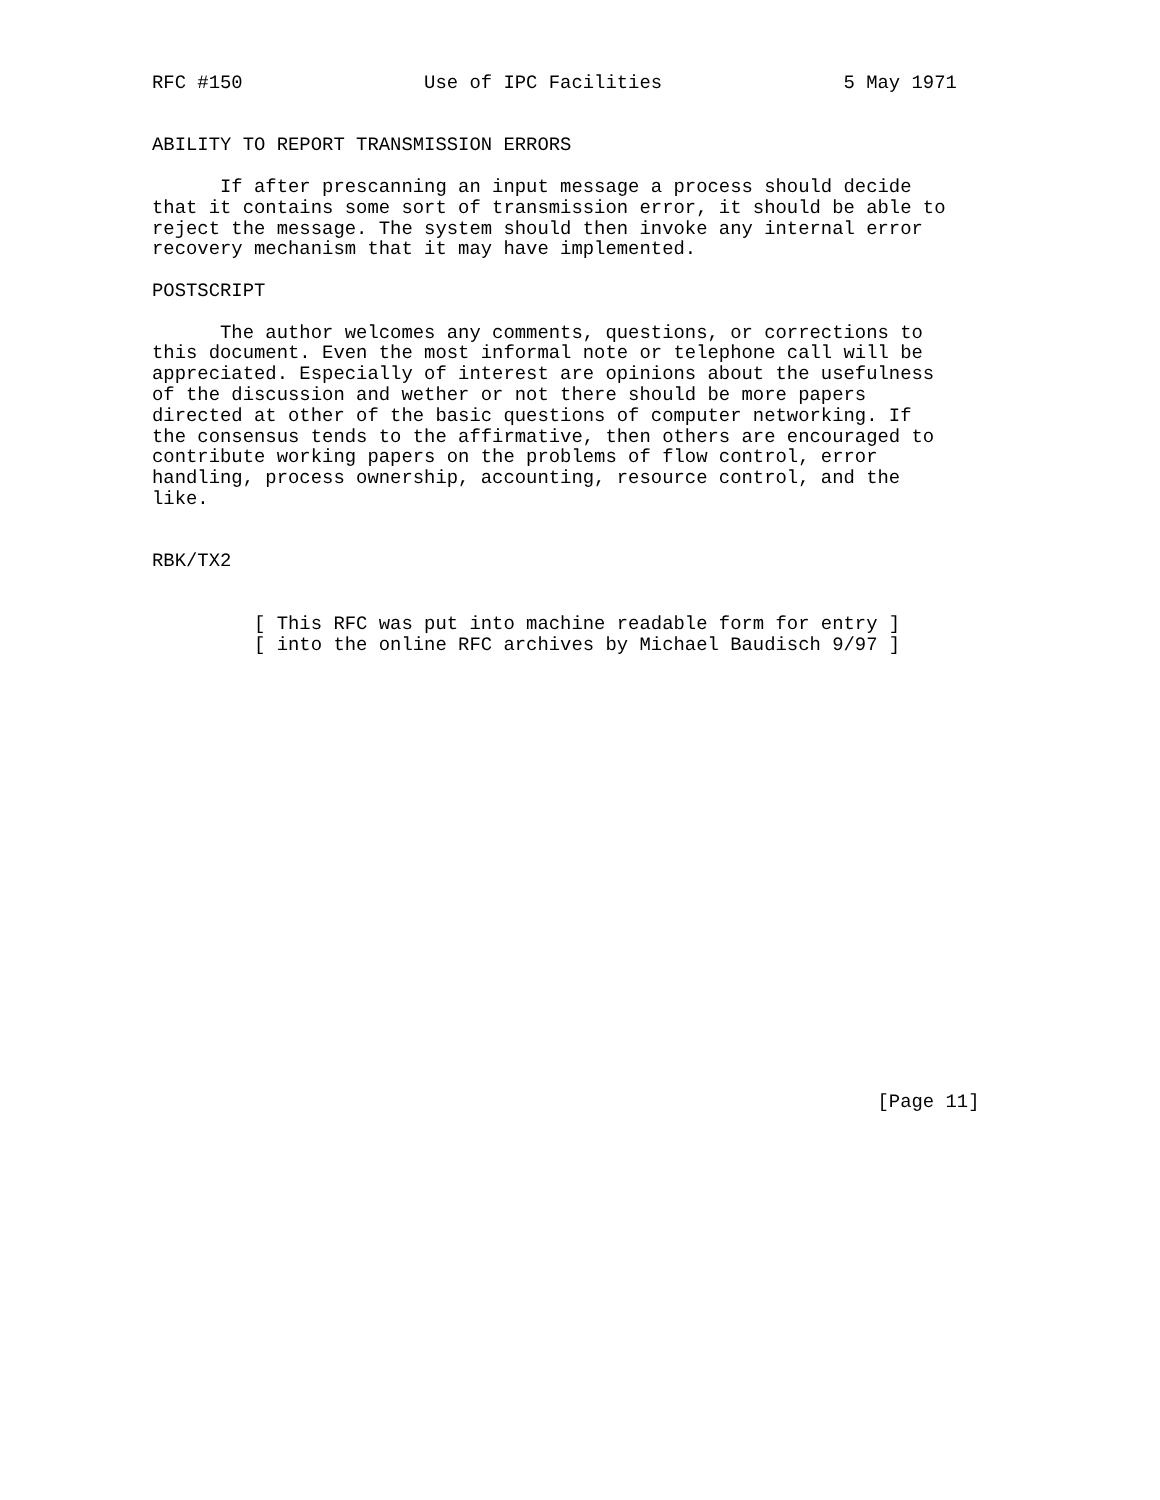RFC #150                Use of IPC Facilities                5 May 1971


ABILITY TO REPORT TRANSMISSION ERRORS

      If after prescanning an input message a process should decide
that it contains some sort of transmission error, it should be able to
reject the message. The system should then invoke any internal error
recovery mechanism that it may have implemented.

POSTSCRIPT

      The author welcomes any comments, questions, or corrections to
this document. Even the most informal note or telephone call will be
appreciated. Especially of interest are opinions about the usefulness
of the discussion and wether or not there should be more papers
directed at other of the basic questions of computer networking. If
the consensus tends to the affirmative, then others are encouraged to
contribute working papers on the problems of flow control, error
handling, process ownership, accounting, resource control, and the
like.


RBK/TX2


         [ This RFC was put into machine readable form for entry ]
         [ into the online RFC archives by Michael Baudisch 9/97 ]





















                                                                [Page 11]